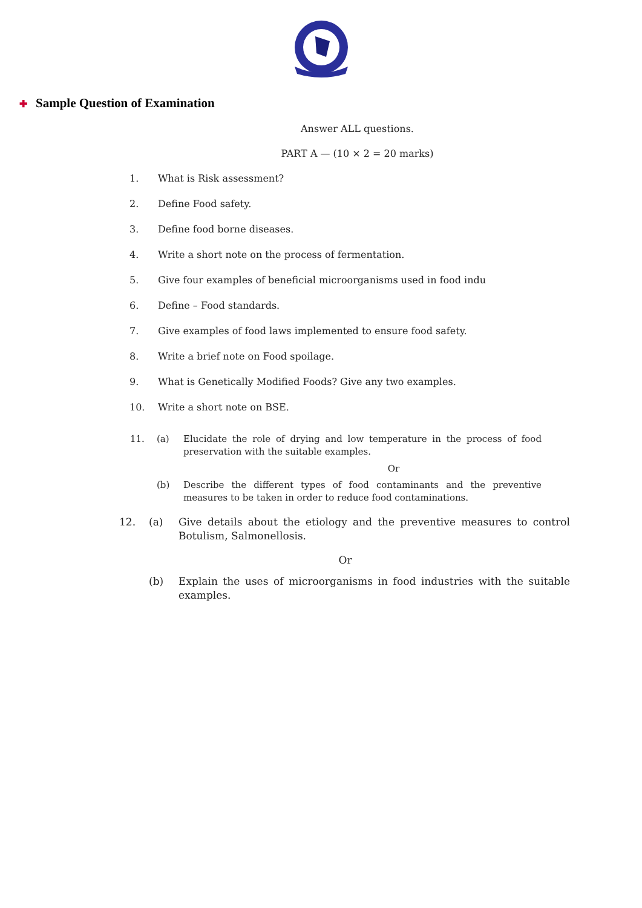✚ Sample Question of Examination
Answer ALL questions.
PART A — (10 × 2 = 20 marks)
1. What is Risk assessment?
2. Define Food safety.
3. Define food borne diseases.
4. Write a short note on the process of fermentation.
5. Give four examples of beneficial microorganisms used in food indu
6. Define – Food standards.
7. Give examples of food laws implemented to ensure food safety.
8. Write a brief note on Food spoilage.
9. What is Genetically Modified Foods? Give any two examples.
10. Write a short note on BSE.
11. (a) Elucidate the role of drying and low temperature in the process of food preservation with the suitable examples.
Or
(b) Describe the different types of food contaminants and the preventive measures to be taken in order to reduce food contaminations.
12. (a) Give details about the etiology and the preventive measures to control Botulism, Salmonellosis.
Or
(b) Explain the uses of microorganisms in food industries with the suitable examples.